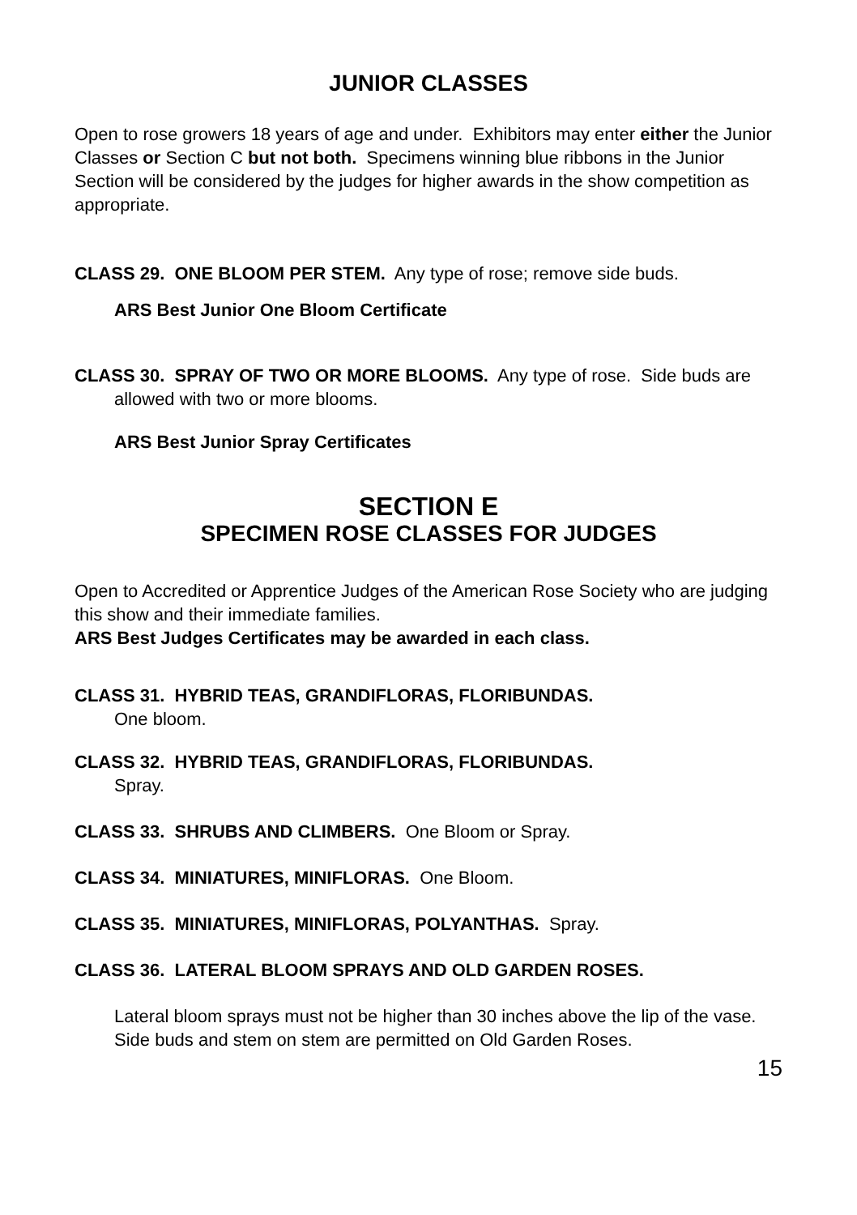JUNIOR CLASSES
Open to rose growers 18 years of age and under. Exhibitors may enter either the Junior Classes or Section C but not both. Specimens winning blue ribbons in the Junior Section will be considered by the judges for higher awards in the show competition as appropriate.
CLASS 29. ONE BLOOM PER STEM. Any type of rose; remove side buds.
ARS Best Junior One Bloom Certificate
CLASS 30. SPRAY OF TWO OR MORE BLOOMS. Any type of rose. Side buds are allowed with two or more blooms.
ARS Best Junior Spray Certificates
SECTION E
SPECIMEN ROSE CLASSES FOR JUDGES
Open to Accredited or Apprentice Judges of the American Rose Society who are judging this show and their immediate families.
ARS Best Judges Certificates may be awarded in each class.
CLASS 31. HYBRID TEAS, GRANDIFLORAS, FLORIBUNDAS.
One bloom.
CLASS 32. HYBRID TEAS, GRANDIFLORAS, FLORIBUNDAS.
Spray.
CLASS 33. SHRUBS AND CLIMBERS. One Bloom or Spray.
CLASS 34. MINIATURES, MINIFLORAS. One Bloom.
CLASS 35. MINIATURES, MINIFLORAS, POLYANTHAS. Spray.
CLASS 36. LATERAL BLOOM SPRAYS AND OLD GARDEN ROSES.
Lateral bloom sprays must not be higher than 30 inches above the lip of the vase.
Side buds and stem on stem are permitted on Old Garden Roses.
15